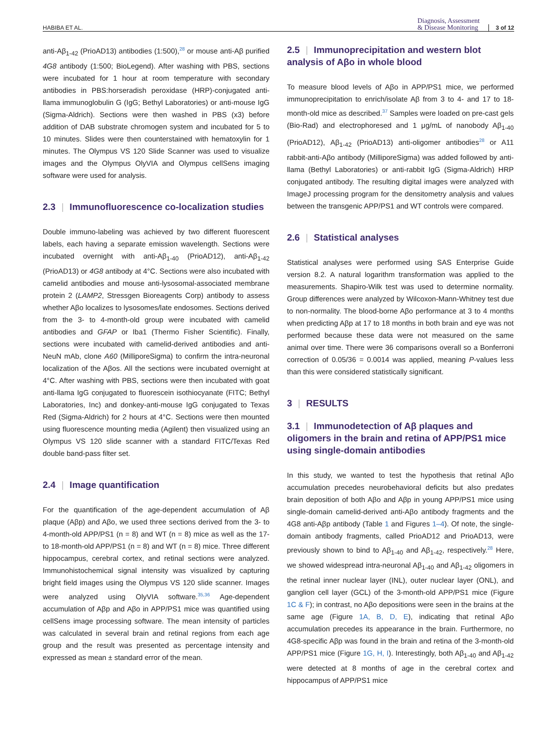HABIBA ET AL. Diagnosis, Assessment
& Disease Monitoring 3 of 12
anti-Aβ<sub>1-42</sub> (PrioAD13) antibodies (1:500),<sup>28</sup> or mouse anti-Aβ purified 4G8 antibody (1:500; BioLegend). After washing with PBS, sections were incubated for 1 hour at room temperature with secondary antibodies in PBS:horseradish peroxidase (HRP)-conjugated anti-llama immunoglobulin G (IgG; Bethyl Laboratories) or anti-mouse IgG (Sigma-Aldrich). Sections were then washed in PBS (x3) before addition of DAB substrate chromogen system and incubated for 5 to 10 minutes. Slides were then counterstained with hematoxylin for 1 minutes. The Olympus VS 120 Slide Scanner was used to visualize images and the Olympus OlyVIA and Olympus cellSens imaging software were used for analysis.
2.3 | Immunofluorescence co-localization studies
Double immuno-labeling was achieved by two different fluorescent labels, each having a separate emission wavelength. Sections were incubated overnight with anti-Aβ<sub>1-40</sub> (PrioAD12), anti-Aβ<sub>1-42</sub> (PrioAD13) or 4G8 antibody at 4°C. Sections were also incubated with camelid antibodies and mouse anti-lysosomal-associated membrane protein 2 (LAMP2, Stressgen Bioreagents Corp) antibody to assess whether Aβo localizes to lysosomes/late endosomes. Sections derived from the 3- to 4-month-old group were incubated with camelid antibodies and GFAP or Iba1 (Thermo Fisher Scientific). Finally, sections were incubated with camelid-derived antibodies and anti-NeuN mAb, clone A60 (MilliporeSigma) to confirm the intra-neuronal localization of the Aβos. All the sections were incubated overnight at 4°C. After washing with PBS, sections were then incubated with goat anti-llama IgG conjugated to fluorescein isothiocyanate (FITC; Bethyl Laboratories, Inc) and donkey-anti-mouse IgG conjugated to Texas Red (Sigma-Aldrich) for 2 hours at 4°C. Sections were then mounted using fluorescence mounting media (Agilent) then visualized using an Olympus VS 120 slide scanner with a standard FITC/Texas Red double band-pass filter set.
2.4 | Image quantification
For the quantification of the age-dependent accumulation of Aβ plaque (Aβp) and Aβo, we used three sections derived from the 3- to 4-month-old APP/PS1 (n = 8) and WT (n = 8) mice as well as the 17- to 18-month-old APP/PS1 (n = 8) and WT (n = 8) mice. Three different hippocampus, cerebral cortex, and retinal sections were analyzed. Immunohistochemical signal intensity was visualized by capturing bright field images using the Olympus VS 120 slide scanner. Images were analyzed using OlyVIA software.<sup>35,36</sup> Age-dependent accumulation of Aβp and Aβo in APP/PS1 mice was quantified using cellSens image processing software. The mean intensity of particles was calculated in several brain and retinal regions from each age group and the result was presented as percentage intensity and expressed as mean ± standard error of the mean.
2.5 | Immunoprecipitation and western blot analysis of Aβo in whole blood
To measure blood levels of Aβo in APP/PS1 mice, we performed immunoprecipitation to enrich/isolate Aβ from 3 to 4- and 17 to 18-month-old mice as described.<sup>37</sup> Samples were loaded on pre-cast gels (Bio-Rad) and electrophoresed and 1 μg/mL of nanobody Aβ<sub>1-40</sub> (PrioAD12), Aβ<sub>1-42</sub> (PrioAD13) anti-oligomer antibodies<sup>28</sup> or A11 rabbit-anti-Aβo antibody (MilliporeSigma) was added followed by anti-llama (Bethyl Laboratories) or anti-rabbit IgG (Sigma-Aldrich) HRP conjugated antibody. The resulting digital images were analyzed with ImageJ processing program for the densitometry analysis and values between the transgenic APP/PS1 and WT controls were compared.
2.6 | Statistical analyses
Statistical analyses were performed using SAS Enterprise Guide version 8.2. A natural logarithm transformation was applied to the measurements. Shapiro-Wilk test was used to determine normality. Group differences were analyzed by Wilcoxon-Mann-Whitney test due to non-normality. The blood-borne Aβo performance at 3 to 4 months when predicting Aβp at 17 to 18 months in both brain and eye was not performed because these data were not measured on the same animal over time. There were 36 comparisons overall so a Bonferroni correction of 0.05/36 = 0.0014 was applied, meaning P-values less than this were considered statistically significant.
3 | RESULTS
3.1 | Immunodetection of Aβ plaques and oligomers in the brain and retina of APP/PS1 mice using single-domain antibodies
In this study, we wanted to test the hypothesis that retinal Aβo accumulation precedes neurobehavioral deficits but also predates brain deposition of both Aβo and Aβp in young APP/PS1 mice using single-domain camelid-derived anti-Aβo antibody fragments and the 4G8 anti-Aβp antibody (Table 1 and Figures 1–4). Of note, the single-domain antibody fragments, called PrioAD12 and PrioAD13, were previously shown to bind to Aβ<sub>1-40</sub> and Aβ<sub>1-42</sub>, respectively.<sup>28</sup> Here, we showed widespread intra-neuronal Aβ<sub>1-40</sub> and Aβ<sub>1-42</sub> oligomers in the retinal inner nuclear layer (INL), outer nuclear layer (ONL), and ganglion cell layer (GCL) of the 3-month-old APP/PS1 mice (Figure 1C & F); in contrast, no Aβo depositions were seen in the brains at the same age (Figure 1A, B, D, E), indicating that retinal Aβo accumulation precedes its appearance in the brain. Furthermore, no 4G8-specific Aβp was found in the brain and retina of the 3-month-old APP/PS1 mice (Figure 1G, H, I). Interestingly, both Aβ<sub>1-40</sub> and Aβ<sub>1-42</sub> were detected at 8 months of age in the cerebral cortex and hippocampus of APP/PS1 mice